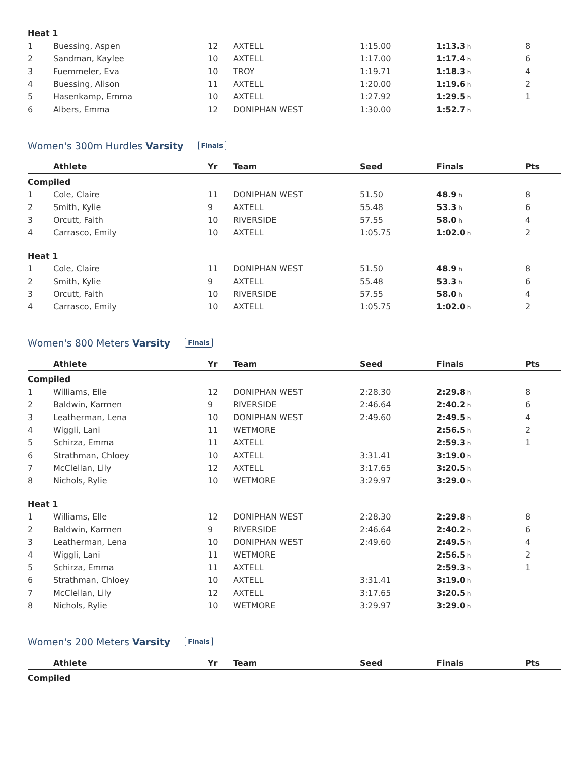| Heat 1 | | | | | | |
| 1 | Buessing, Aspen | 12 | AXTELL | 1:15.00 | 1:13.3 h | 8 |
| 2 | Sandman, Kaylee | 10 | AXTELL | 1:17.00 | 1:17.4 h | 6 |
| 3 | Fuemmeler, Eva | 10 | TROY | 1:19.71 | 1:18.3 h | 4 |
| 4 | Buessing, Alison | 11 | AXTELL | 1:20.00 | 1:19.6 h | 2 |
| 5 | Hasenkamp, Emma | 10 | AXTELL | 1:27.92 | 1:29.5 h | 1 |
| 6 | Albers, Emma | 12 | DONIPHAN WEST | 1:30.00 | 1:52.7 h | |
Women's 300m Hurdles Varsity Finals
| | Athlete | Yr | Team | Seed | Finals | Pts |
| --- | --- | --- | --- | --- | --- | --- |
| Compiled | | | | | | |
| 1 | Cole, Claire | 11 | DONIPHAN WEST | 51.50 | 48.9 h | 8 |
| 2 | Smith, Kylie | 9 | AXTELL | 55.48 | 53.3 h | 6 |
| 3 | Orcutt, Faith | 10 | RIVERSIDE | 57.55 | 58.0 h | 4 |
| 4 | Carrasco, Emily | 10 | AXTELL | 1:05.75 | 1:02.0 h | 2 |
| Heat 1 | | | | | | |
| 1 | Cole, Claire | 11 | DONIPHAN WEST | 51.50 | 48.9 h | 8 |
| 2 | Smith, Kylie | 9 | AXTELL | 55.48 | 53.3 h | 6 |
| 3 | Orcutt, Faith | 10 | RIVERSIDE | 57.55 | 58.0 h | 4 |
| 4 | Carrasco, Emily | 10 | AXTELL | 1:05.75 | 1:02.0 h | 2 |
Women's 800 Meters Varsity Finals
| | Athlete | Yr | Team | Seed | Finals | Pts |
| --- | --- | --- | --- | --- | --- | --- |
| Compiled | | | | | | |
| 1 | Williams, Elle | 12 | DONIPHAN WEST | 2:28.30 | 2:29.8 h | 8 |
| 2 | Baldwin, Karmen | 9 | RIVERSIDE | 2:46.64 | 2:40.2 h | 6 |
| 3 | Leatherman, Lena | 10 | DONIPHAN WEST | 2:49.60 | 2:49.5 h | 4 |
| 4 | Wiggli, Lani | 11 | WETMORE | | 2:56.5 h | 2 |
| 5 | Schirza, Emma | 11 | AXTELL | | 2:59.3 h | 1 |
| 6 | Strathman, Chloey | 10 | AXTELL | 3:31.41 | 3:19.0 h | |
| 7 | McClellan, Lily | 12 | AXTELL | 3:17.65 | 3:20.5 h | |
| 8 | Nichols, Rylie | 10 | WETMORE | 3:29.97 | 3:29.0 h | |
| Heat 1 | | | | | | |
| 1 | Williams, Elle | 12 | DONIPHAN WEST | 2:28.30 | 2:29.8 h | 8 |
| 2 | Baldwin, Karmen | 9 | RIVERSIDE | 2:46.64 | 2:40.2 h | 6 |
| 3 | Leatherman, Lena | 10 | DONIPHAN WEST | 2:49.60 | 2:49.5 h | 4 |
| 4 | Wiggli, Lani | 11 | WETMORE | | 2:56.5 h | 2 |
| 5 | Schirza, Emma | 11 | AXTELL | | 2:59.3 h | 1 |
| 6 | Strathman, Chloey | 10 | AXTELL | 3:31.41 | 3:19.0 h | |
| 7 | McClellan, Lily | 12 | AXTELL | 3:17.65 | 3:20.5 h | |
| 8 | Nichols, Rylie | 10 | WETMORE | 3:29.97 | 3:29.0 h | |
Women's 200 Meters Varsity Finals
| | Athlete | Yr | Team | Seed | Finals | Pts |
| --- | --- | --- | --- | --- | --- | --- |
| Compiled | | | | | | |